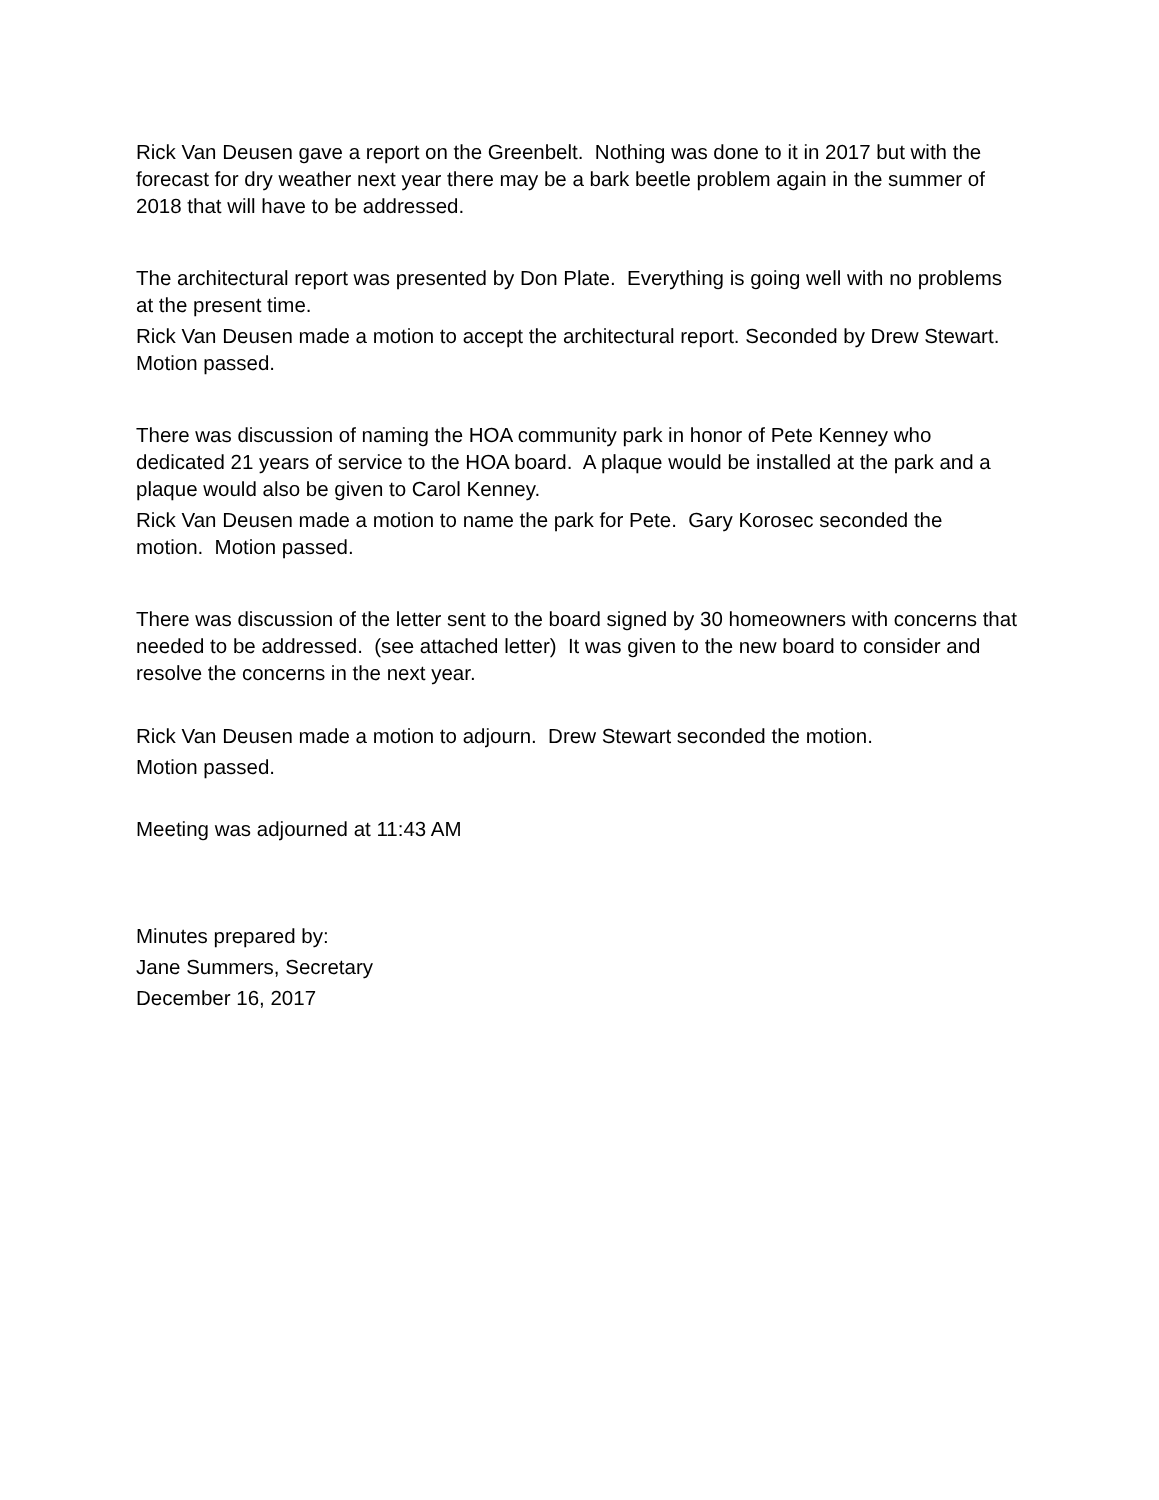Rick Van Deusen gave a report on the Greenbelt. Nothing was done to it in 2017 but with the forecast for dry weather next year there may be a bark beetle problem again in the summer of 2018 that will have to be addressed.
The architectural report was presented by Don Plate. Everything is going well with no problems at the present time.
Rick Van Deusen made a motion to accept the architectural report. Seconded by Drew Stewart. Motion passed.
There was discussion of naming the HOA community park in honor of Pete Kenney who dedicated 21 years of service to the HOA board. A plaque would be installed at the park and a plaque would also be given to Carol Kenney.
Rick Van Deusen made a motion to name the park for Pete. Gary Korosec seconded the motion. Motion passed.
There was discussion of the letter sent to the board signed by 30 homeowners with concerns that needed to be addressed. (see attached letter) It was given to the new board to consider and resolve the concerns in the next year.
Rick Van Deusen made a motion to adjourn. Drew Stewart seconded the motion.
Motion passed.
Meeting was adjourned at 11:43 AM
Minutes prepared by:
Jane Summers, Secretary
December 16, 2017